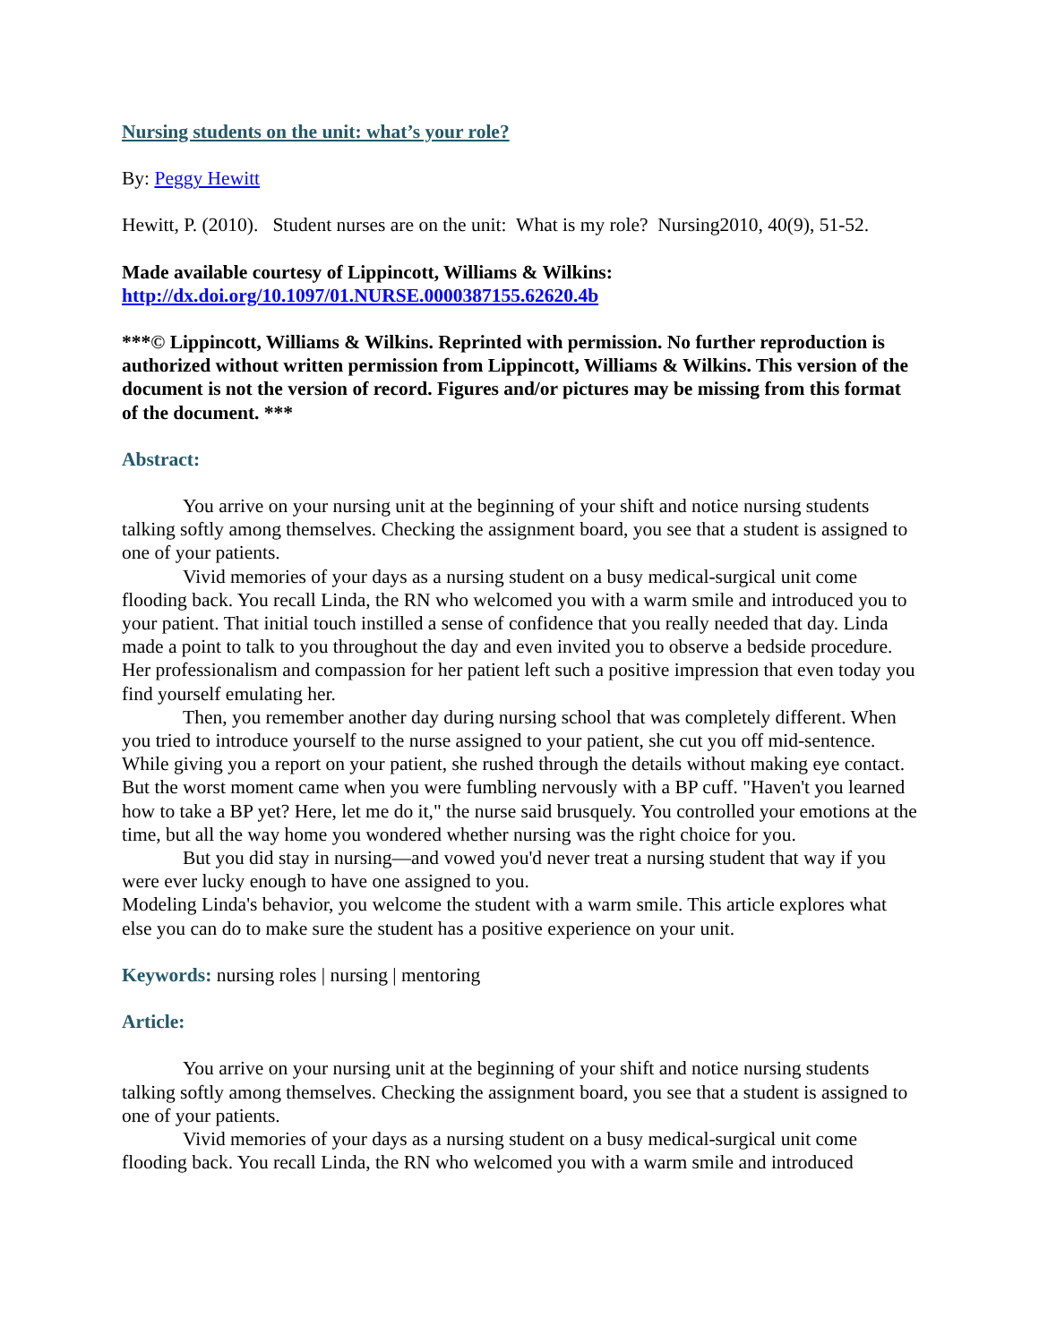Nursing students on the unit: what’s your role?
By: Peggy Hewitt
Hewitt, P. (2010). Student nurses are on the unit: What is my role? Nursing2010, 40(9), 51-52.
Made available courtesy of Lippincott, Williams & Wilkins:
http://dx.doi.org/10.1097/01.NURSE.0000387155.62620.4b
***© Lippincott, Williams & Wilkins. Reprinted with permission. No further reproduction is authorized without written permission from Lippincott, Williams & Wilkins. This version of the document is not the version of record. Figures and/or pictures may be missing from this format of the document. ***
Abstract:
You arrive on your nursing unit at the beginning of your shift and notice nursing students talking softly among themselves. Checking the assignment board, you see that a student is assigned to one of your patients.
Vivid memories of your days as a nursing student on a busy medical-surgical unit come flooding back. You recall Linda, the RN who welcomed you with a warm smile and introduced you to your patient. That initial touch instilled a sense of confidence that you really needed that day. Linda made a point to talk to you throughout the day and even invited you to observe a bedside procedure. Her professionalism and compassion for her patient left such a positive impression that even today you find yourself emulating her.
Then, you remember another day during nursing school that was completely different. When you tried to introduce yourself to the nurse assigned to your patient, she cut you off mid-sentence. While giving you a report on your patient, she rushed through the details without making eye contact. But the worst moment came when you were fumbling nervously with a BP cuff. "Haven't you learned how to take a BP yet? Here, let me do it," the nurse said brusquely. You controlled your emotions at the time, but all the way home you wondered whether nursing was the right choice for you.
But you did stay in nursing—and vowed you'd never treat a nursing student that way if you were ever lucky enough to have one assigned to you.
Modeling Linda's behavior, you welcome the student with a warm smile. This article explores what else you can do to make sure the student has a positive experience on your unit.
Keywords: nursing roles | nursing | mentoring
Article:
You arrive on your nursing unit at the beginning of your shift and notice nursing students talking softly among themselves. Checking the assignment board, you see that a student is assigned to one of your patients.
Vivid memories of your days as a nursing student on a busy medical-surgical unit come flooding back. You recall Linda, the RN who welcomed you with a warm smile and introduced